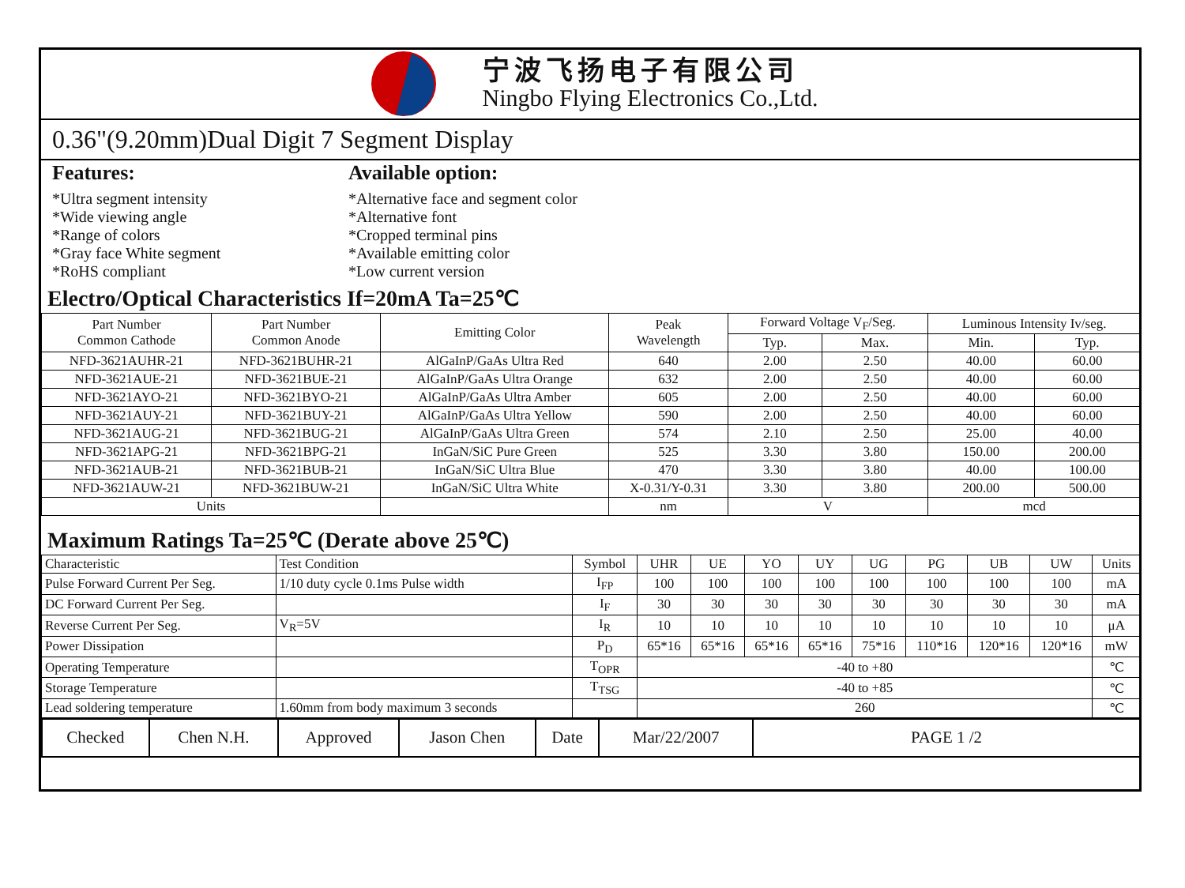宁波飞扬电子有限公司
Ningbo Flying Electronics Co.,Ltd.
0.36"(9.20mm)Dual Digit 7 Segment Display
Features:
*Ultra segment intensity
*Wide viewing angle
*Range of colors
*Gray face White segment
*RoHS compliant
Available option:
*Alternative face and segment color
*Alternative font
*Cropped terminal pins
*Available emitting color
*Low current version
Electro/Optical Characteristics If=20mA Ta=25℃
| Part Number Common Cathode | Part Number Common Anode | Emitting Color | Peak Wavelength | Forward Voltage V<sub>F</sub>/Seg. | | Luminous Intensity Iv/seg. | |
| --- | --- | --- | --- | --- | --- | --- | --- |
| | | | | Typ. | Max. | Min. | Typ. |
| NFD-3621AUHR-21 | NFD-3621BUHR-21 | AlGaInP/GaAs Ultra Red | 640 | 2.00 | 2.50 | 40.00 | 60.00 |
| NFD-3621AUE-21 | NFD-3621BUE-21 | AlGaInP/GaAs Ultra Orange | 632 | 2.00 | 2.50 | 40.00 | 60.00 |
| NFD-3621AYO-21 | NFD-3621BYO-21 | AlGaInP/GaAs Ultra Amber | 605 | 2.00 | 2.50 | 40.00 | 60.00 |
| NFD-3621AUY-21 | NFD-3621BUY-21 | AlGaInP/GaAs Ultra Yellow | 590 | 2.00 | 2.50 | 40.00 | 60.00 |
| NFD-3621AUG-21 | NFD-3621BUG-21 | AlGaInP/GaAs Ultra Green | 574 | 2.10 | 2.50 | 25.00 | 40.00 |
| NFD-3621APG-21 | NFD-3621BPG-21 | InGaN/SiC Pure Green | 525 | 3.30 | 3.80 | 150.00 | 200.00 |
| NFD-3621AUB-21 | NFD-3621BUB-21 | InGaN/SiC Ultra Blue | 470 | 3.30 | 3.80 | 40.00 | 100.00 |
| NFD-3621AUW-21 | NFD-3621BUW-21 | InGaN/SiC Ultra White | X-0.31/Y-0.31 | 3.30 | 3.80 | 200.00 | 500.00 |
| Units | | | nm | V | | mcd | |
Maximum Ratings Ta=25℃ (Derate above 25℃)
| Characteristic | Test Condition | Symbol | UHR | UE | YO | UY | UG | PG | UB | UW | Units |
| Pulse Forward Current Per Seg. | 1/10 duty cycle 0.1ms Pulse width | I<sub>FP</sub> | 100 | 100 | 100 | 100 | 100 | 100 | 100 | 100 | mA |
| DC Forward Current Per Seg. | | I<sub>F</sub> | 30 | 30 | 30 | 30 | 30 | 30 | 30 | 30 | mA |
| Reverse Current Per Seg. | V<sub>R</sub>=5V | I<sub>R</sub> | 10 | 10 | 10 | 10 | 10 | 10 | 10 | 10 | μA |
| Power Dissipation | | P<sub>D</sub> | 65*16 | 65*16 | 65*16 | 65*16 | 75*16 | 110*16 | 120*16 | 120*16 | mW |
| Operating Temperature | | T<sub>OPR</sub> | -40 to +80 | | | | | | | | ℃ |
| Storage Temperature | | T<sub>TSG</sub> | -40 to +85 | | | | | | | | ℃ |
| Lead soldering temperature | 1.60mm from body maximum 3 seconds | | 260 | | | | | | | | ℃ |
| Checked | Chen N.H. | Approved | Jason Chen | Date | Mar/22/2007 | PAGE 1 /2 |